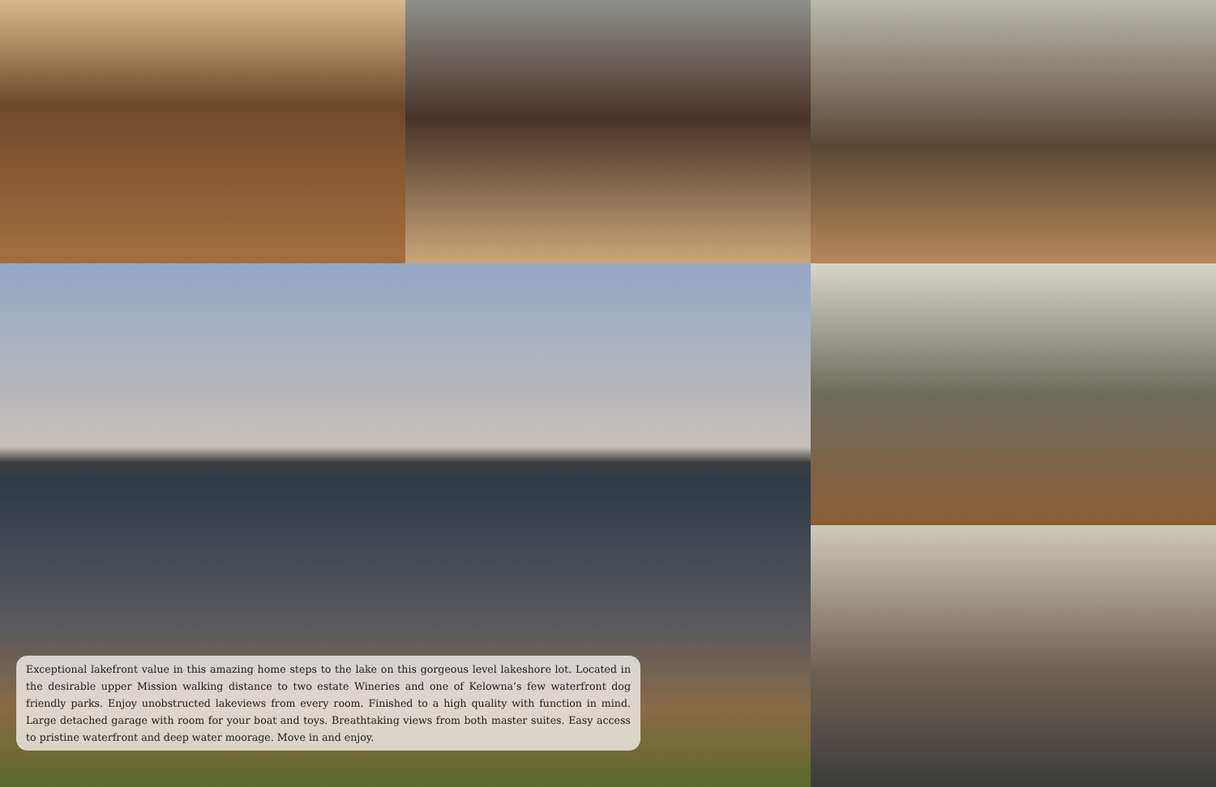Exceptional lakefront value in this amazing home steps to the lake on this gorgeous level lakeshore lot. Located in the desirable upper Mission walking distance to two estate Wineries and one of Kelowna’s few waterfront dog friendly parks. Enjoy unobstructed lakeviews from every room. Finished to a high quality with function in mind. Large detached garage with room for your boat and toys. Breathtaking views from both master suites. Easy access to pristine waterfront and deep water moorage. Move in and enjoy.